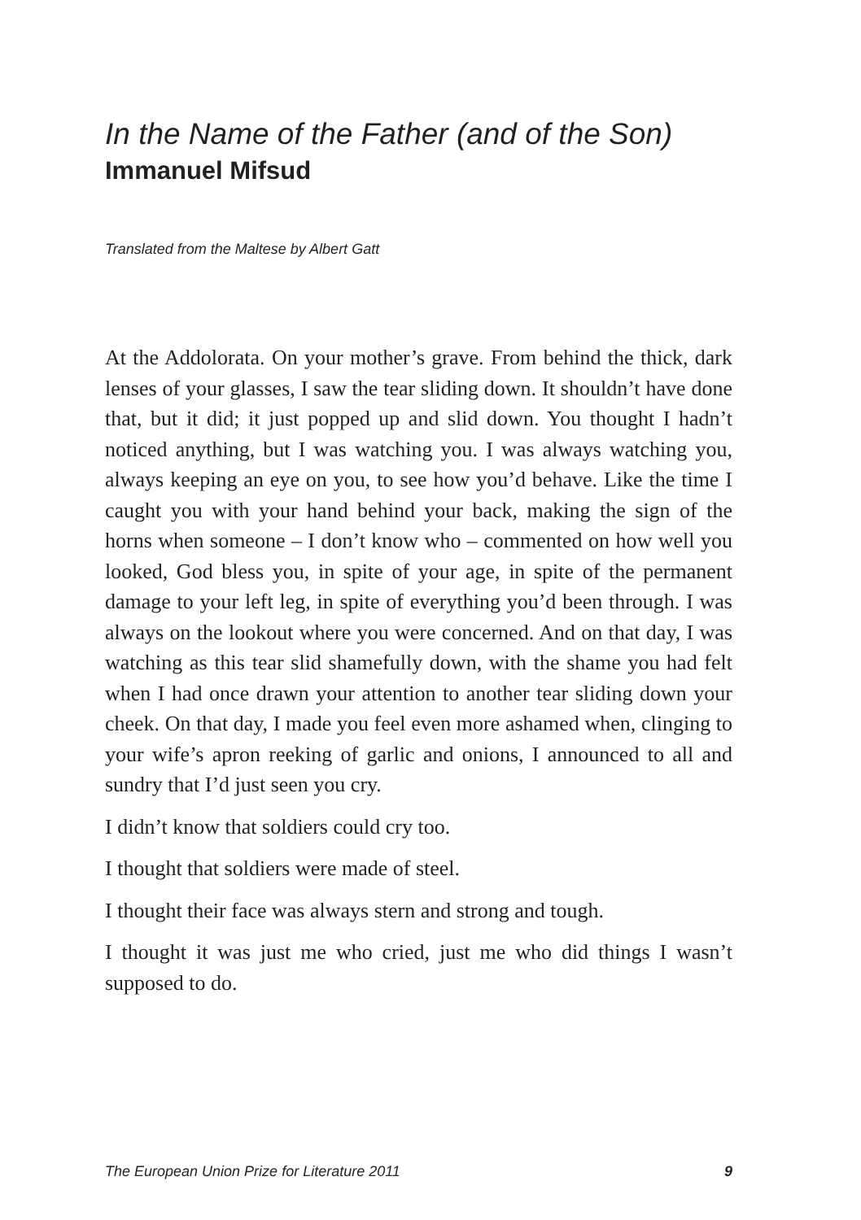In the Name of the Father (and of the Son)
Immanuel Mifsud
Translated from the Maltese by Albert Gatt
At the Addolorata. On your mother’s grave. From behind the thick, dark lenses of your glasses, I saw the tear sliding down. It shouldn’t have done that, but it did; it just popped up and slid down. You thought I hadn’t noticed anything, but I was watching you. I was always watching you, always keeping an eye on you, to see how you’d behave. Like the time I caught you with your hand behind your back, making the sign of the horns when someone – I don’t know who – commented on how well you looked, God bless you, in spite of your age, in spite of the permanent damage to your left leg, in spite of everything you’d been through. I was always on the lookout where you were concerned. And on that day, I was watching as this tear slid shamefully down, with the shame you had felt when I had once drawn your attention to another tear sliding down your cheek. On that day, I made you feel even more ashamed when, clinging to your wife’s apron reeking of garlic and onions, I announced to all and sundry that I’d just seen you cry.
I didn’t know that soldiers could cry too.
I thought that soldiers were made of steel.
I thought their face was always stern and strong and tough.
I thought it was just me who cried, just me who did things I wasn’t supposed to do.
The European Union Prize for Literature 2011 9